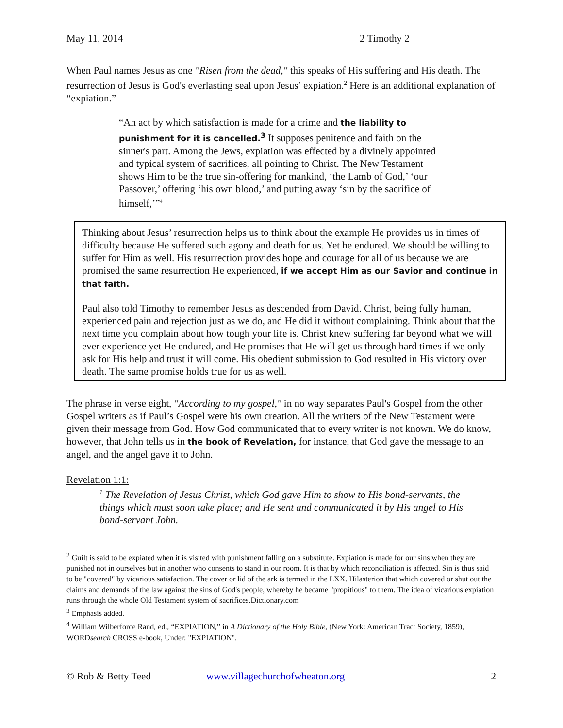May 11, 2014 2 Timothy 2
When Paul names Jesus as one "Risen from the dead," this speaks of His suffering and His death. The resurrection of Jesus is God's everlasting seal upon Jesus’ expiation.<sup>2</sup> Here is an additional explanation of “expiation.”
“An act by which satisfaction is made for a crime and the liability to punishment for it is cancelled.<sup>3</sup> It supposes penitence and faith on the sinner's part. Among the Jews, expiation was effected by a divinely appointed and typical system of sacrifices, all pointing to Christ. The New Testament shows Him to be the true sin-offering for mankind, ‘the Lamb of God,’ ‘our Passover,’ offering ‘his own blood,’ and putting away ‘sin by the sacrifice of himself,’”<sup>4</sup>
Thinking about Jesus’ resurrection helps us to think about the example He provides us in times of difficulty because He suffered such agony and death for us. Yet he endured. We should be willing to suffer for Him as well. His resurrection provides hope and courage for all of us because we are promised the same resurrection He experienced, if we accept Him as our Savior and continue in that faith.
Paul also told Timothy to remember Jesus as descended from David. Christ, being fully human, experienced pain and rejection just as we do, and He did it without complaining. Think about that the next time you complain about how tough your life is. Christ knew suffering far beyond what we will ever experience yet He endured, and He promises that He will get us through hard times if we only ask for His help and trust it will come. His obedient submission to God resulted in His victory over death. The same promise holds true for us as well.
The phrase in verse eight, "According to my gospel," in no way separates Paul's Gospel from the other Gospel writers as if Paul’s Gospel were his own creation. All the writers of the New Testament were given their message from God. How God communicated that to every writer is not known. We do know, however, that John tells us in the book of Revelation, for instance, that God gave the message to an angel, and the angel gave it to John.
Revelation 1:1:
<sup>1</sup> The Revelation of Jesus Christ, which God gave Him to show to His bond-servants, the things which must soon take place; and He sent and communicated it by His angel to His bond-servant John.
<sup>2</sup> Guilt is said to be expiated when it is visited with punishment falling on a substitute. Expiation is made for our sins when they are punished not in ourselves but in another who consents to stand in our room. It is that by which reconciliation is affected. Sin is thus said to be "covered" by vicarious satisfaction. The cover or lid of the ark is termed in the LXX. Hilasterion that which covered or shut out the claims and demands of the law against the sins of God's people, whereby he became "propitious" to them. The idea of vicarious expiation runs through the whole Old Testament system of sacrifices.Dictionary.com
<sup>3</sup> Emphasis added.
<sup>4</sup> William Wilberforce Rand, ed., “EXPIATION,” in A Dictionary of the Holy Bible, (New York: American Tract Society, 1859), WORDsearch CROSS e-book, Under: "EXPIATION".
© Rob & Betty Teed www.villagechurchofwheaton.org 2